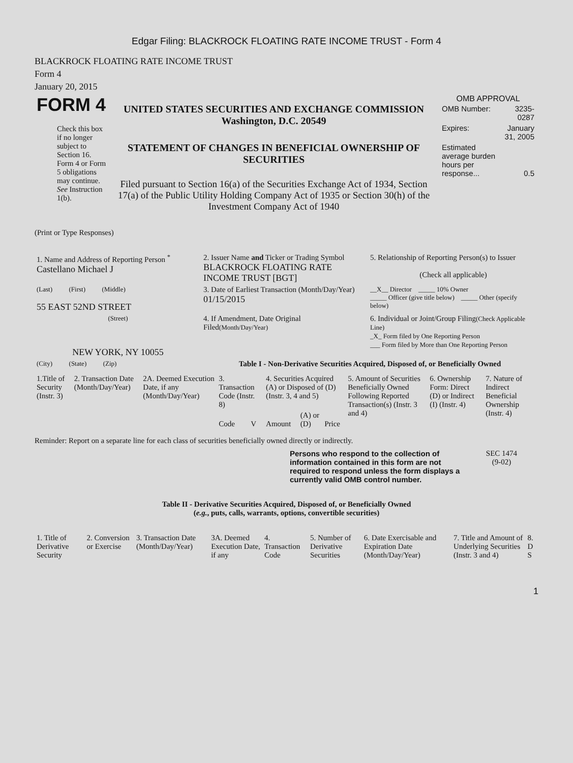Edgar Filing: BLACKROCK FLOATING RATE INCOME TRUST - Form 4
BLACKROCK FLOATING RATE INCOME TRUST
Form 4
January 20, 2015
| FORM 4 Check this box if no longer subject to Section 16. Form 4 or Form 5 obligations may continue. See Instruction 1(b). | UNITED STATES SECURITIES AND EXCHANGE COMMISSION Washington, D.C. 20549 STATEMENT OF CHANGES IN BENEFICIAL OWNERSHIP OF SECURITIES Filed pursuant to Section 16(a) of the Securities Exchange Act of 1934, Section 17(a) of the Public Utility Holding Company Act of 1935 or Section 30(h) of the Investment Company Act of 1940 | OMB APPROVAL / OMB Number: / 3235-0287 / / Expires: / January 31, 2005 / / Estimated average burden hours per response... / 0.5 / |
(Print or Type Responses)
| 1. Name and Address of Reporting Person <sup>*</sup> Castellano Michael J | 2. Issuer Name and Ticker or Trading Symbol BLACKROCK FLOATING RATE INCOME TRUST [BGT] | 5. Relationship of Reporting Person(s) to Issuer (Check all applicable) |
| (Last) (First) (Middle) 55 EAST 52ND STREET | 3. Date of Earliest Transaction (Month/Day/Year) 01/15/2015 | __X__ Director _____ 10% Owner _____ Officer (give title below) _____ Other (specify below) |
| (Street) NEW YORK, NY 10055 | 4. If Amendment, Date Original Filed (Month/Day/Year) | 6. Individual or Joint/Group Filing (Check Applicable Line) _X_ Form filed by One Reporting Person ___ Form filed by More than One Reporting Person |
| (City) (State) (Zip) | Table I - Non-Derivative Securities Acquired, Disposed of, or Beneficially Owned | |
| 1.Title of Security (Instr. 3) | 2. Transaction Date (Month/Day/Year) | 2A. Deemed Execution Date, if any (Month/Day/Year) | 3. Transaction Code (Instr. 8) | | 4. Securities Acquired (A) or Disposed of (D) (Instr. 3, 4 and 5) | | | 5. Amount of Securities Beneficially Owned Following Reported Transaction(s) (Instr. 3 and 4) | 6. Ownership Form: Direct (D) or Indirect (I) (Instr. 4) | 7. Nature of Indirect Beneficial Ownership (Instr. 4) |
| --- | --- | --- | --- | --- | --- | --- | --- | --- | --- | --- |
| | | | Code | V | Amount | (A) or (D) | Price | | | |
Reminder: Report on a separate line for each class of securities beneficially owned directly or indirectly.
| | Persons who respond to the collection of information contained in this form are not required to respond unless the form displays a currently valid OMB control number. | SEC 1474 (9-02) |
Table II - Derivative Securities Acquired, Disposed of, or Beneficially Owned
(e.g., puts, calls, warrants, options, convertible securities)
| 1. Title of Derivative Security | 2. Conversion or Exercise | 3. Transaction Date (Month/Day/Year) | 3A. Deemed Execution Date, if any | 4. Transaction Code | 5. Number of Derivative Securities | 6. Date Exercisable and Expiration Date (Month/Day/Year) | 7. Title and Amount of Underlying Securities (Instr. 3 and 4) | 8. D S |
| --- | --- | --- | --- | --- | --- | --- | --- | --- |
1